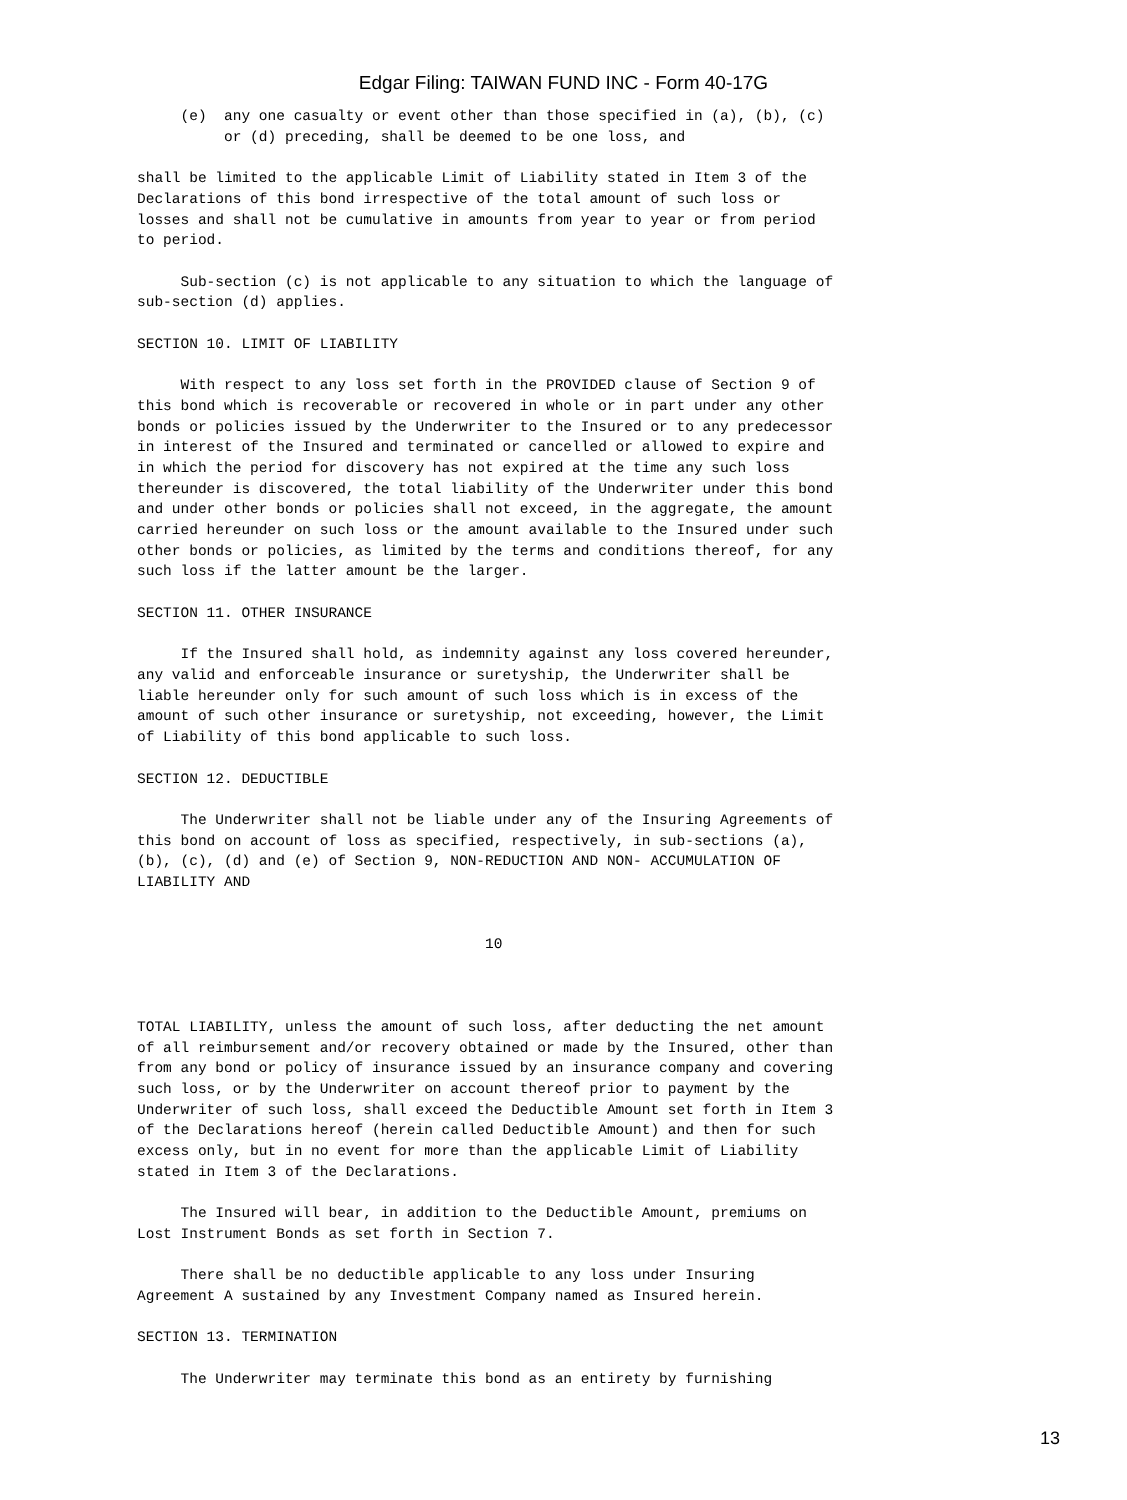Edgar Filing: TAIWAN FUND INC - Form 40-17G
     (e)  any one casualty or event other than those specified in (a), (b), (c)
          or (d) preceding, shall be deemed to be one loss, and

shall be limited to the applicable Limit of Liability stated in Item 3 of the
Declarations of this bond irrespective of the total amount of such loss or
losses and shall not be cumulative in amounts from year to year or from period
to period.

     Sub-section (c) is not applicable to any situation to which the language of
sub-section (d) applies.

SECTION 10. LIMIT OF LIABILITY

     With respect to any loss set forth in the PROVIDED clause of Section 9 of
this bond which is recoverable or recovered in whole or in part under any other
bonds or policies issued by the Underwriter to the Insured or to any predecessor
in interest of the Insured and terminated or cancelled or allowed to expire and
in which the period for discovery has not expired at the time any such loss
thereunder is discovered, the total liability of the Underwriter under this bond
and under other bonds or policies shall not exceed, in the aggregate, the amount
carried hereunder on such loss or the amount available to the Insured under such
other bonds or policies, as limited by the terms and conditions thereof, for any
such loss if the latter amount be the larger.

SECTION 11. OTHER INSURANCE

     If the Insured shall hold, as indemnity against any loss covered hereunder,
any valid and enforceable insurance or suretyship, the Underwriter shall be
liable hereunder only for such amount of such loss which is in excess of the
amount of such other insurance or suretyship, not exceeding, however, the Limit
of Liability of this bond applicable to such loss.

SECTION 12. DEDUCTIBLE

     The Underwriter shall not be liable under any of the Insuring Agreements of
this bond on account of loss as specified, respectively, in sub-sections (a),
(b), (c), (d) and (e) of Section 9, NON-REDUCTION AND NON- ACCUMULATION OF
LIABILITY AND


                                        10



TOTAL LIABILITY, unless the amount of such loss, after deducting the net amount
of all reimbursement and/or recovery obtained or made by the Insured, other than
from any bond or policy of insurance issued by an insurance company and covering
such loss, or by the Underwriter on account thereof prior to payment by the
Underwriter of such loss, shall exceed the Deductible Amount set forth in Item 3
of the Declarations hereof (herein called Deductible Amount) and then for such
excess only, but in no event for more than the applicable Limit of Liability
stated in Item 3 of the Declarations.

     The Insured will bear, in addition to the Deductible Amount, premiums on
Lost Instrument Bonds as set forth in Section 7.

     There shall be no deductible applicable to any loss under Insuring
Agreement A sustained by any Investment Company named as Insured herein.

SECTION 13. TERMINATION

     The Underwriter may terminate this bond as an entirety by furnishing
13